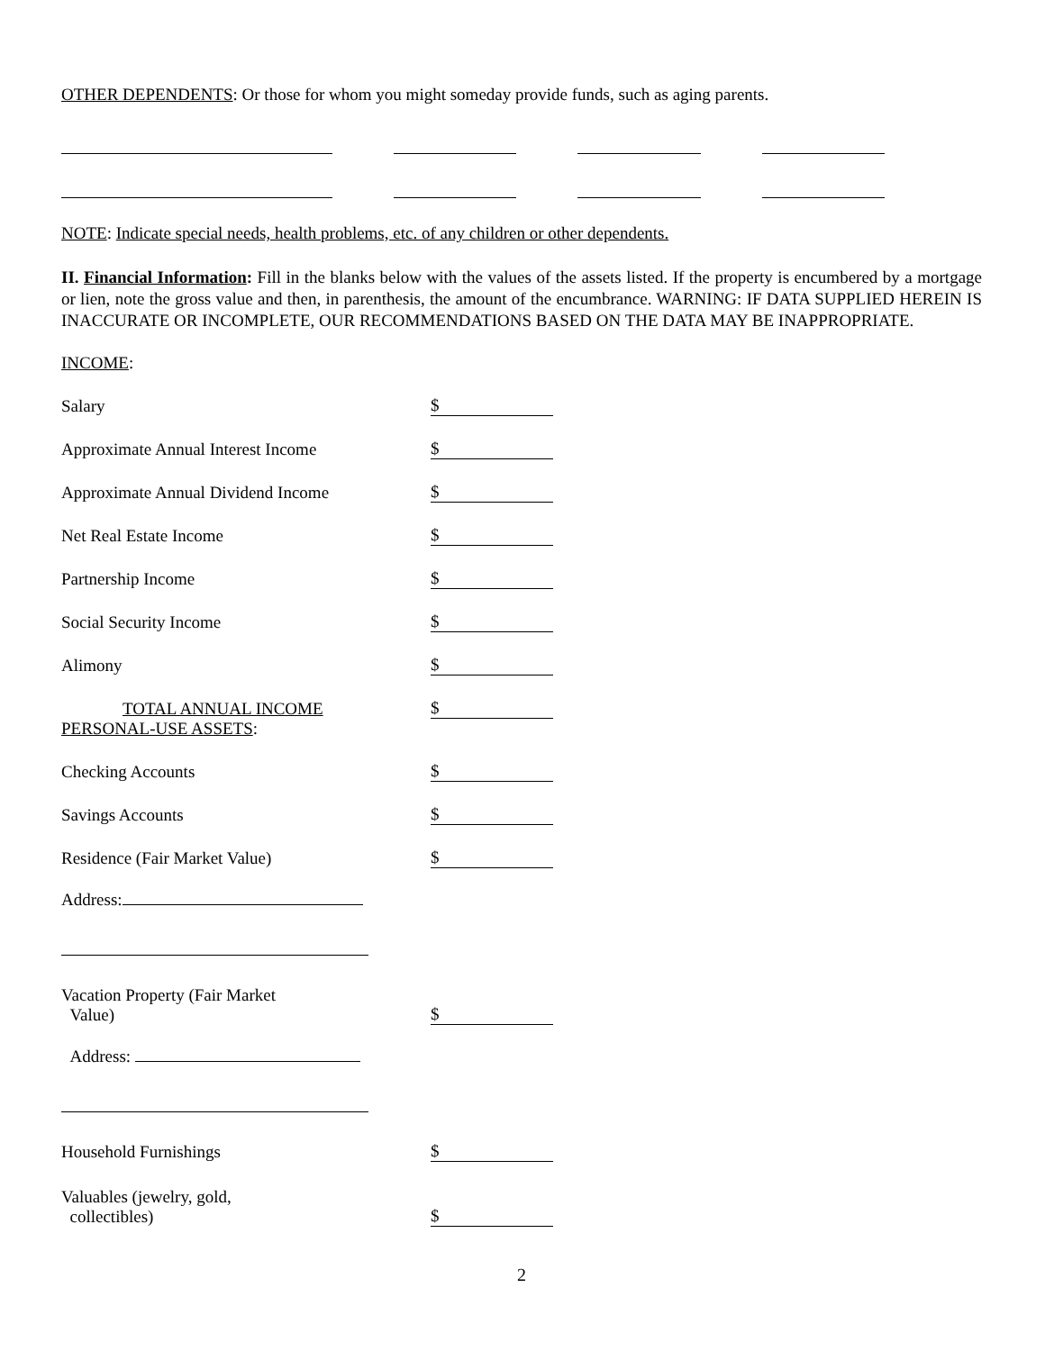OTHER DEPENDENTS: Or those for whom you might someday provide funds, such as aging parents.
NOTE: Indicate special needs, health problems, etc. of any children or other dependents.
II. Financial Information: Fill in the blanks below with the values of the assets listed. If the property is encumbered by a mortgage or lien, note the gross value and then, in parenthesis, the amount of the encumbrance. WARNING: IF DATA SUPPLIED HEREIN IS INACCURATE OR INCOMPLETE, OUR RECOMMENDATIONS BASED ON THE DATA MAY BE INAPPROPRIATE.
INCOME:
Salary
$
Approximate Annual Interest Income
$
Approximate Annual Dividend Income
$
Net Real Estate Income
$
Partnership Income
$
Social Security Income
$
Alimony
$
TOTAL ANNUAL INCOME
$
PERSONAL-USE ASSETS:
Checking Accounts
$
Savings Accounts
$
Residence (Fair Market Value)
$
Address:
Vacation Property (Fair Market
Value)
$
Address:
Household Furnishings
$
Valuables (jewelry, gold,
collectibles)
$
2